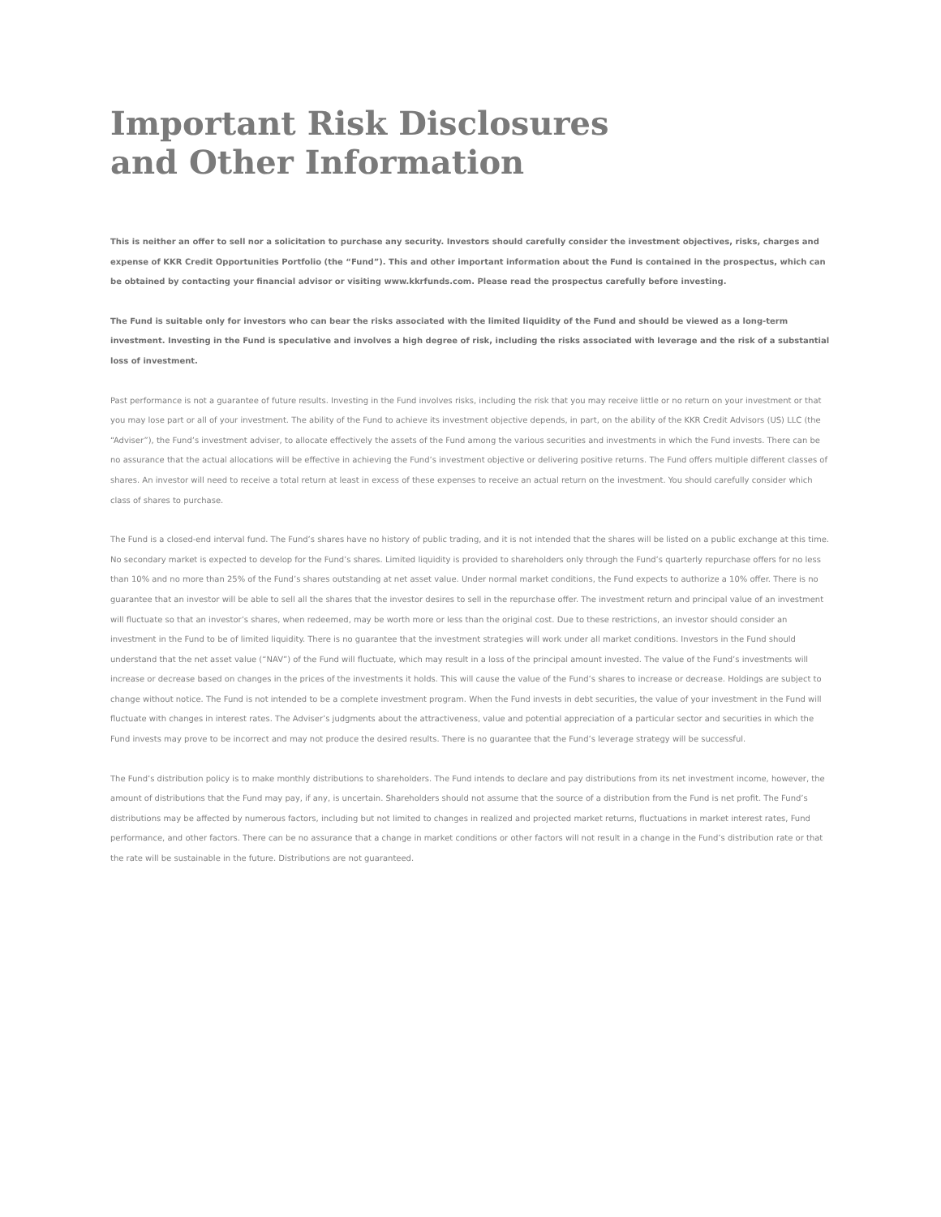Important Risk Disclosures
and Other Information
This is neither an offer to sell nor a solicitation to purchase any security. Investors should carefully consider the investment objectives, risks, charges and expense of KKR Credit Opportunities Portfolio (the “Fund”). This and other important information about the Fund is contained in the prospectus, which can be obtained by contacting your financial advisor or visiting www.kkrfunds.com. Please read the prospectus carefully before investing.
The Fund is suitable only for investors who can bear the risks associated with the limited liquidity of the Fund and should be viewed as a long-term investment. Investing in the Fund is speculative and involves a high degree of risk, including the risks associated with leverage and the risk of a substantial loss of investment.
Past performance is not a guarantee of future results. Investing in the Fund involves risks, including the risk that you may receive little or no return on your investment or that you may lose part or all of your investment. The ability of the Fund to achieve its investment objective depends, in part, on the ability of the KKR Credit Advisors (US) LLC (the “Adviser”), the Fund’s investment adviser, to allocate effectively the assets of the Fund among the various securities and investments in which the Fund invests. There can be no assurance that the actual allocations will be effective in achieving the Fund’s investment objective or delivering positive returns. The Fund offers multiple different classes of shares. An investor will need to receive a total return at least in excess of these expenses to receive an actual return on the investment. You should carefully consider which class of shares to purchase.
The Fund is a closed-end interval fund. The Fund’s shares have no history of public trading, and it is not intended that the shares will be listed on a public exchange at this time. No secondary market is expected to develop for the Fund’s shares. Limited liquidity is provided to shareholders only through the Fund’s quarterly repurchase offers for no less than 10% and no more than 25% of the Fund’s shares outstanding at net asset value. Under normal market conditions, the Fund expects to authorize a 10% offer. There is no guarantee that an investor will be able to sell all the shares that the investor desires to sell in the repurchase offer. The investment return and principal value of an investment will fluctuate so that an investor’s shares, when redeemed, may be worth more or less than the original cost. Due to these restrictions, an investor should consider an investment in the Fund to be of limited liquidity. There is no guarantee that the investment strategies will work under all market conditions. Investors in the Fund should understand that the net asset value (“NAV”) of the Fund will fluctuate, which may result in a loss of the principal amount invested. The value of the Fund’s investments will increase or decrease based on changes in the prices of the investments it holds. This will cause the value of the Fund’s shares to increase or decrease. Holdings are subject to change without notice. The Fund is not intended to be a complete investment program. When the Fund invests in debt securities, the value of your investment in the Fund will fluctuate with changes in interest rates. The Adviser’s judgments about the attractiveness, value and potential appreciation of a particular sector and securities in which the Fund invests may prove to be incorrect and may not produce the desired results. There is no guarantee that the Fund’s leverage strategy will be successful.
The Fund’s distribution policy is to make monthly distributions to shareholders. The Fund intends to declare and pay distributions from its net investment income, however, the amount of distributions that the Fund may pay, if any, is uncertain. Shareholders should not assume that the source of a distribution from the Fund is net profit. The Fund’s distributions may be affected by numerous factors, including but not limited to changes in realized and projected market returns, fluctuations in market interest rates, Fund performance, and other factors. There can be no assurance that a change in market conditions or other factors will not result in a change in the Fund’s distribution rate or that the rate will be sustainable in the future. Distributions are not guaranteed.